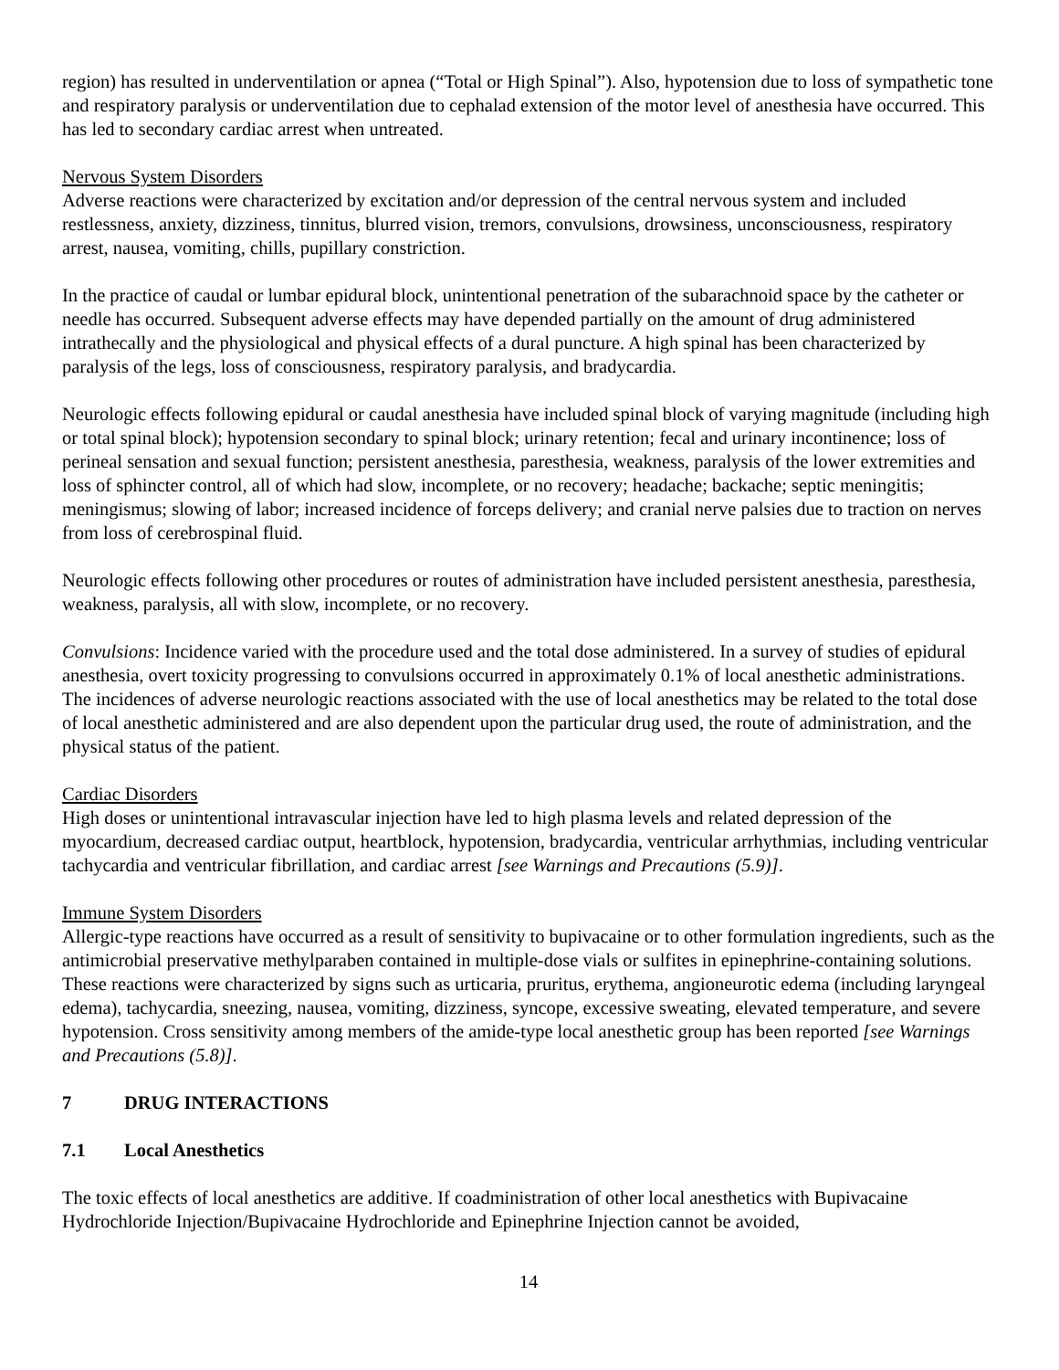region) has resulted in underventilation or apnea (“Total or High Spinal”). Also, hypotension due to loss of sympathetic tone and respiratory paralysis or underventilation due to cephalad extension of the motor level of anesthesia have occurred. This has led to secondary cardiac arrest when untreated.
Nervous System Disorders
Adverse reactions were characterized by excitation and/or depression of the central nervous system and included restlessness, anxiety, dizziness, tinnitus, blurred vision, tremors, convulsions, drowsiness, unconsciousness, respiratory arrest, nausea, vomiting, chills, pupillary constriction.
In the practice of caudal or lumbar epidural block, unintentional penetration of the subarachnoid space by the catheter or needle has occurred. Subsequent adverse effects may have depended partially on the amount of drug administered intrathecally and the physiological and physical effects of a dural puncture. A high spinal has been characterized by paralysis of the legs, loss of consciousness, respiratory paralysis, and bradycardia.
Neurologic effects following epidural or caudal anesthesia have included spinal block of varying magnitude (including high or total spinal block); hypotension secondary to spinal block; urinary retention; fecal and urinary incontinence; loss of perineal sensation and sexual function; persistent anesthesia, paresthesia, weakness, paralysis of the lower extremities and loss of sphincter control, all of which had slow, incomplete, or no recovery; headache; backache; septic meningitis; meningismus; slowing of labor; increased incidence of forceps delivery; and cranial nerve palsies due to traction on nerves from loss of cerebrospinal fluid.
Neurologic effects following other procedures or routes of administration have included persistent anesthesia, paresthesia, weakness, paralysis, all with slow, incomplete, or no recovery.
Convulsions: Incidence varied with the procedure used and the total dose administered. In a survey of studies of epidural anesthesia, overt toxicity progressing to convulsions occurred in approximately 0.1% of local anesthetic administrations. The incidences of adverse neurologic reactions associated with the use of local anesthetics may be related to the total dose of local anesthetic administered and are also dependent upon the particular drug used, the route of administration, and the physical status of the patient.
Cardiac Disorders
High doses or unintentional intravascular injection have led to high plasma levels and related depression of the myocardium, decreased cardiac output, heartblock, hypotension, bradycardia, ventricular arrhythmias, including ventricular tachycardia and ventricular fibrillation, and cardiac arrest [see Warnings and Precautions (5.9)].
Immune System Disorders
Allergic-type reactions have occurred as a result of sensitivity to bupivacaine or to other formulation ingredients, such as the antimicrobial preservative methylparaben contained in multiple-dose vials or sulfites in epinephrine-containing solutions. These reactions were characterized by signs such as urticaria, pruritus, erythema, angioneurotic edema (including laryngeal edema), tachycardia, sneezing, nausea, vomiting, dizziness, syncope, excessive sweating, elevated temperature, and severe hypotension. Cross sensitivity among members of the amide-type local anesthetic group has been reported [see Warnings and Precautions (5.8)].
7 DRUG INTERACTIONS
7.1 Local Anesthetics
The toxic effects of local anesthetics are additive. If coadministration of other local anesthetics with Bupivacaine Hydrochloride Injection/Bupivacaine Hydrochloride and Epinephrine Injection cannot be avoided,
14